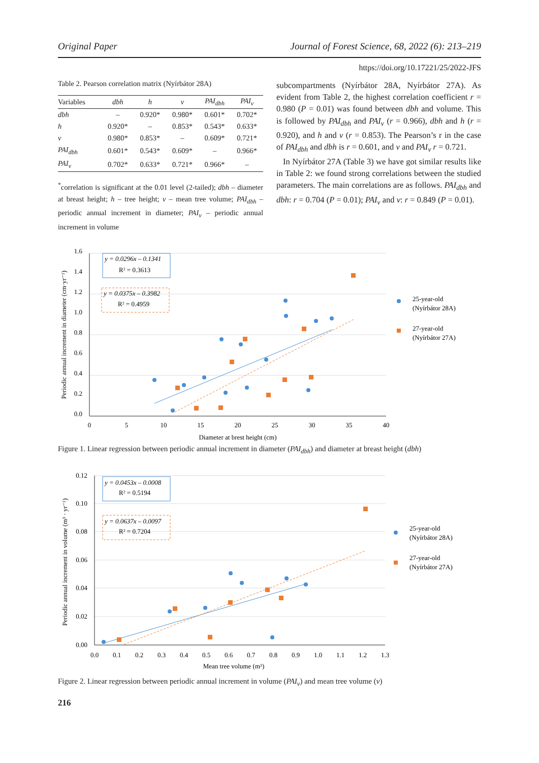Original Paper Journal of Forest Science, 68, 2022 (6): 213–219
https://doi.org/10.17221/25/2022-JFS
Table 2. Pearson correlation matrix (Nyírbátor 28A)
| Variables | dbh | h | v | PAI<sub>dbh</sub> | PAI<sub>v</sub> |
| --- | --- | --- | --- | --- | --- |
| dbh | – | 0.920* | 0.980* | 0.601* | 0.702* |
| h | 0.920* | – | 0.853* | 0.543* | 0.633* |
| v | 0.980* | 0.853* | – | 0.609* | 0.721* |
| PAI<sub>dbh</sub> | 0.601* | 0.543* | 0.609* | – | 0.966* |
| PAI<sub>v</sub> | 0.702* | 0.633* | 0.721* | 0.966* | – |
<sup>*</sup> correlation is significant at the 0.01 level (2-tailed); dbh – diameter at breast height; h – tree height; v – mean tree volume; PAI<sub>dbh</sub> – periodic annual increment in diameter; PAI<sub>v</sub> – periodic annual increment in volume
subcompartments (Nyírbátor 28A, Nyírbátor 27A). As evident from Table 2, the highest correlation coefficient r = 0.980 (P = 0.01) was found between dbh and volume. This is followed by PAI<sub>dbh</sub> and PAI<sub>v</sub> (r = 0.966), dbh and h (r = 0.920), and h and v (r = 0.853). The Pearson’s r in the case of PAI<sub>dbh</sub> and dbh is r = 0.601, and v and PAI<sub>v</sub> r = 0.721.
In Nyírbátor 27A (Table 3) we have got similar results like in Table 2: we found strong correlations between the studied parameters. The main correlations are as follows. PAI<sub>dbh</sub> and dbh: r = 0.704 (P = 0.01); PAI<sub>v</sub> and v: r = 0.849 (P = 0.01).
1.6
1.4
1.2
1.0
0.8
0.6
0.4
0.2
0.0
0
5
10
15
20
25
30
35
40
Diameter at brest height (cm)
Periodic annual increment in diameter (cm·yr⁻¹)
y = 0.0296x – 0.1341
R² = 0.3613
y = 0.0375x – 0.3982
R² = 0.4959
25-year-old
(Nyírbátor 28A)
27-year-old
(Nyírbátor 27A)
Figure 1. Linear regression between periodic annual increment in diameter (PAI<sub>dbh</sub>) and diameter at breast height (dbh)
0.12
0.10
0.08
0.06
0.04
0.02
0.00
0.0
0.1
0.2
0.3
0.4
0.5
0.6
0.7
0.8
0.9
1.0
1.1
1.2
1.3
Mean tree volume (m³)
Periodic annual increment in volume (m³ · yr⁻¹)
y = 0.0453x – 0.0008
R² = 0.5194
y = 0.0637x – 0.0097
R² = 0.7204
25-year-old
(Nyírbátor 28A)
27-year-old
(Nyírbátor 27A)
Figure 2. Linear regression between periodic annual increment in volume (PAI<sub>v</sub>) and mean tree volume (v)
216